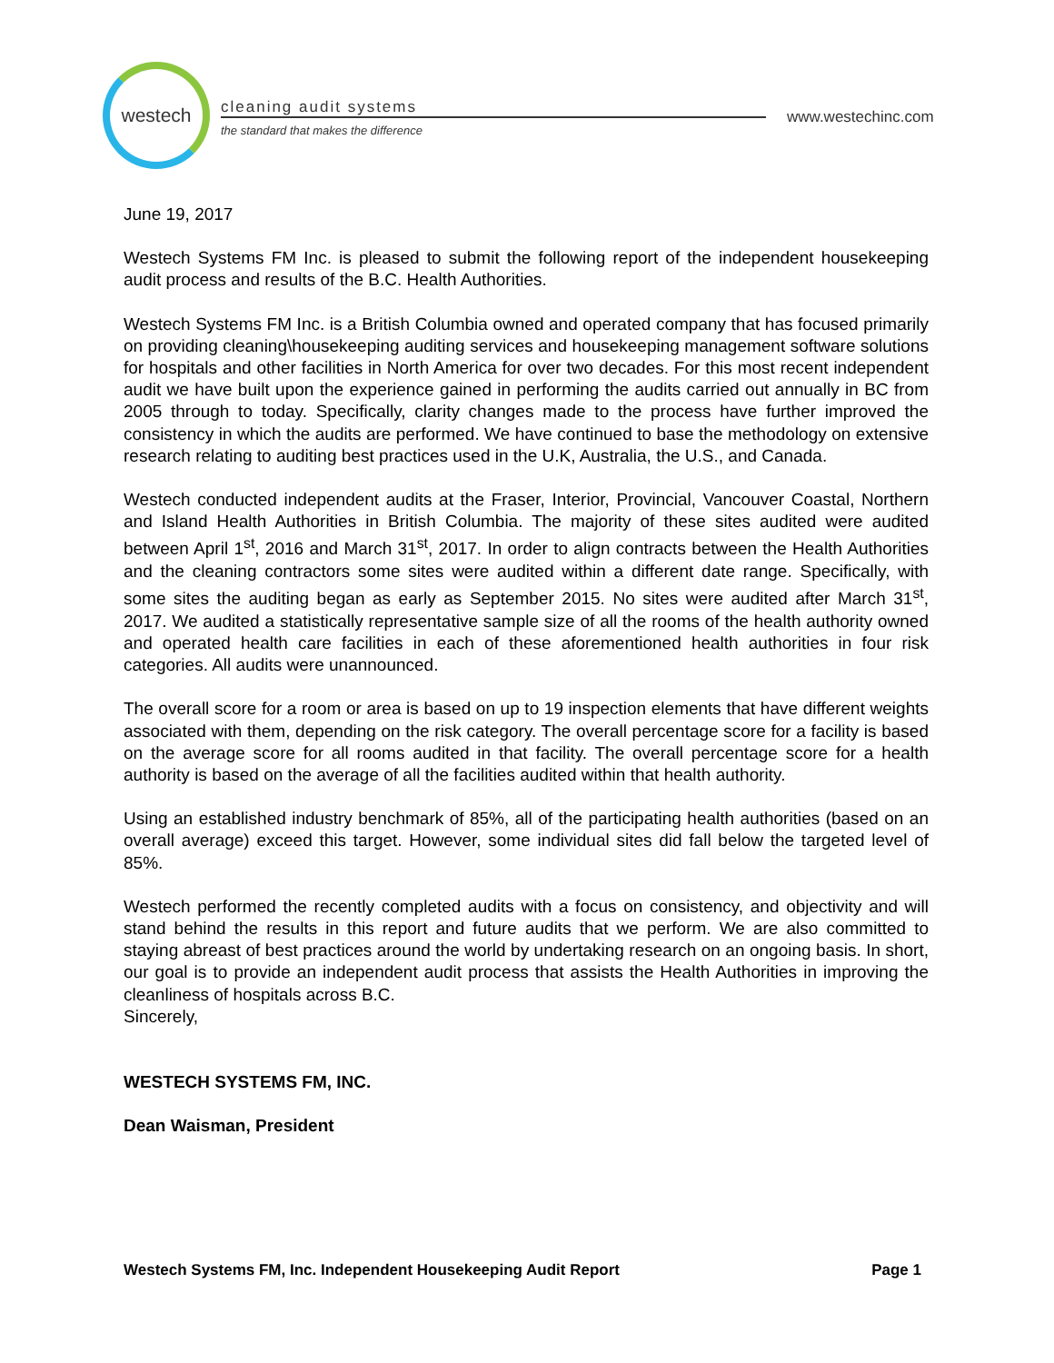westech
cleaning audit systems
the standard that makes the difference
www.westechinc.com
June 19, 2017
Westech Systems FM Inc. is pleased to submit the following report of the independent housekeeping audit process and results of the B.C. Health Authorities.
Westech Systems FM Inc. is a British Columbia owned and operated company that has focused primarily on providing cleaning\housekeeping auditing services and housekeeping management software solutions for hospitals and other facilities in North America for over two decades. For this most recent independent audit we have built upon the experience gained in performing the audits carried out annually in BC from 2005 through to today. Specifically, clarity changes made to the process have further improved the consistency in which the audits are performed. We have continued to base the methodology on extensive research relating to auditing best practices used in the U.K, Australia, the U.S., and Canada.
Westech conducted independent audits at the Fraser, Interior, Provincial, Vancouver Coastal, Northern and Island Health Authorities in British Columbia. The majority of these sites audited were audited between April 1<sup>st</sup>, 2016 and March 31<sup>st</sup>, 2017. In order to align contracts between the Health Authorities and the cleaning contractors some sites were audited within a different date range. Specifically, with some sites the auditing began as early as September 2015. No sites were audited after March 31<sup>st</sup>, 2017. We audited a statistically representative sample size of all the rooms of the health authority owned and operated health care facilities in each of these aforementioned health authorities in four risk categories. All audits were unannounced.
The overall score for a room or area is based on up to 19 inspection elements that have different weights associated with them, depending on the risk category. The overall percentage score for a facility is based on the average score for all rooms audited in that facility. The overall percentage score for a health authority is based on the average of all the facilities audited within that health authority.
Using an established industry benchmark of 85%, all of the participating health authorities (based on an overall average) exceed this target. However, some individual sites did fall below the targeted level of 85%.
Westech performed the recently completed audits with a focus on consistency, and objectivity and will stand behind the results in this report and future audits that we perform. We are also committed to staying abreast of best practices around the world by undertaking research on an ongoing basis. In short, our goal is to provide an independent audit process that assists the Health Authorities in improving the cleanliness of hospitals across B.C.
Sincerely,
WESTECH SYSTEMS FM, INC.
Dean Waisman, President
Westech Systems FM, Inc. Independent Housekeeping Audit Report Page 1